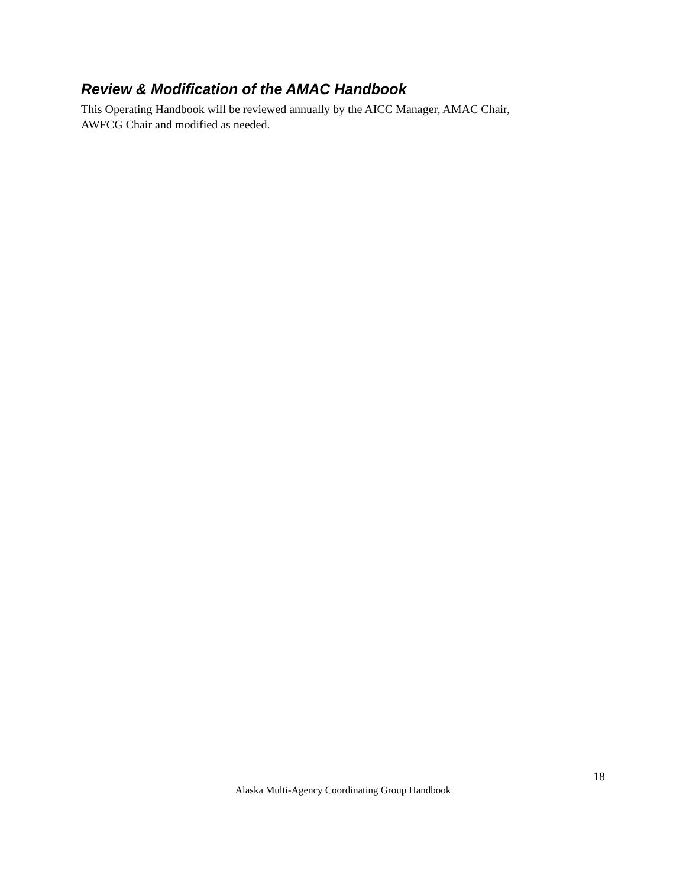Review & Modification of the AMAC Handbook
This Operating Handbook will be reviewed annually by the AICC Manager, AMAC Chair,
AWFCG Chair and modified as needed.
18
Alaska Multi-Agency Coordinating Group Handbook